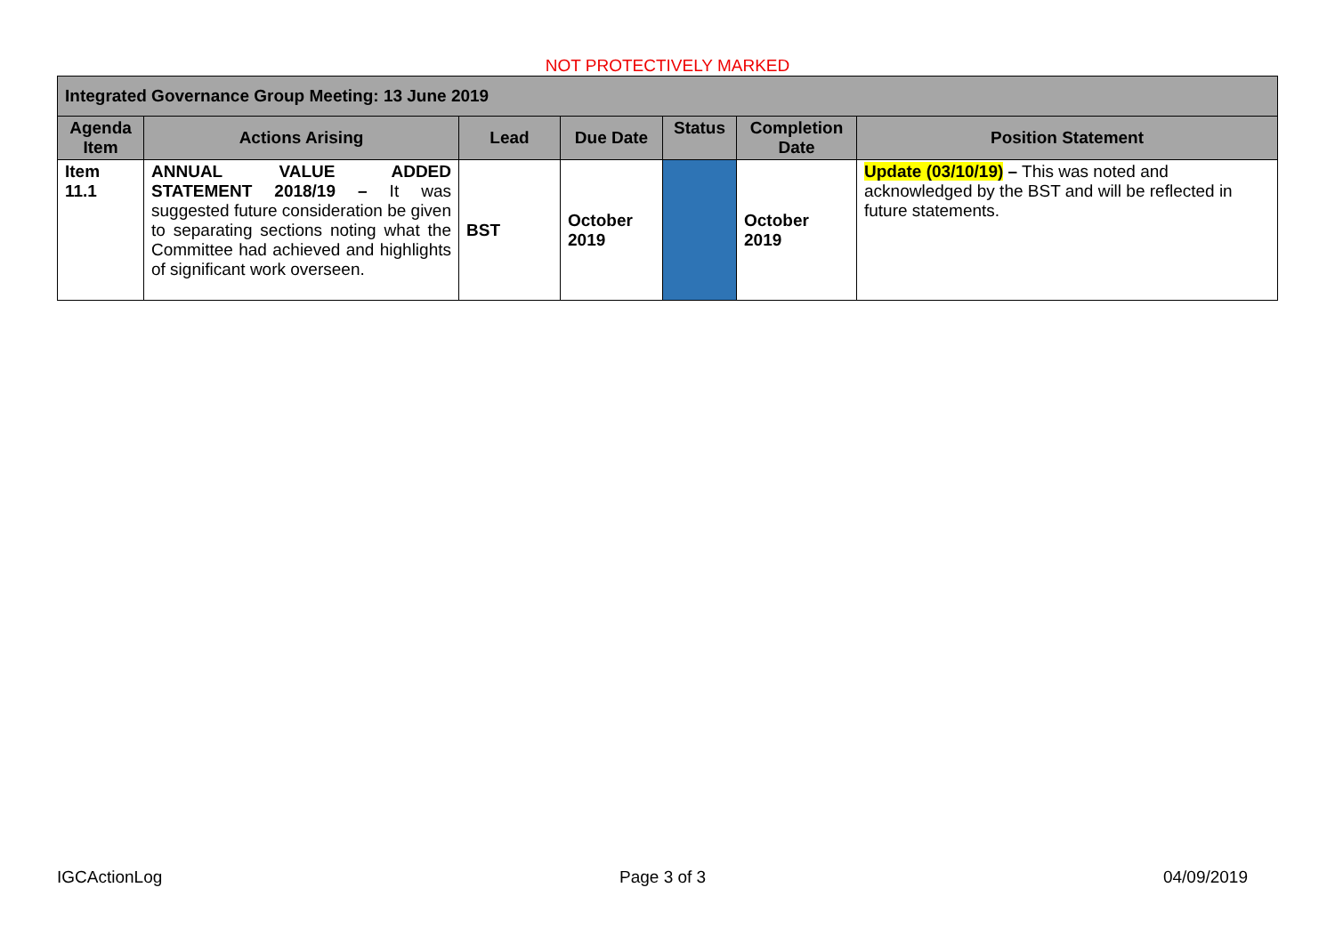NOT PROTECTIVELY MARKED
| Integrated Governance Group Meeting: 13 June 2019 | | | | | | |
| --- | --- | --- | --- | --- | --- | --- |
| Agenda Item | Actions Arising | Lead | Due Date | Status | Completion Date | Position Statement |
| Item 11.1 | ANNUAL VALUE ADDED STATEMENT 2018/19 – It was suggested future consideration be given to separating sections noting what the Committee had achieved and highlights of significant work overseen. | BST | October 2019 | | October 2019 | Update (03/10/19) – This was noted and acknowledged by the BST and will be reflected in future statements. |
IGCActionLog Page 3 of 3 04/09/2019